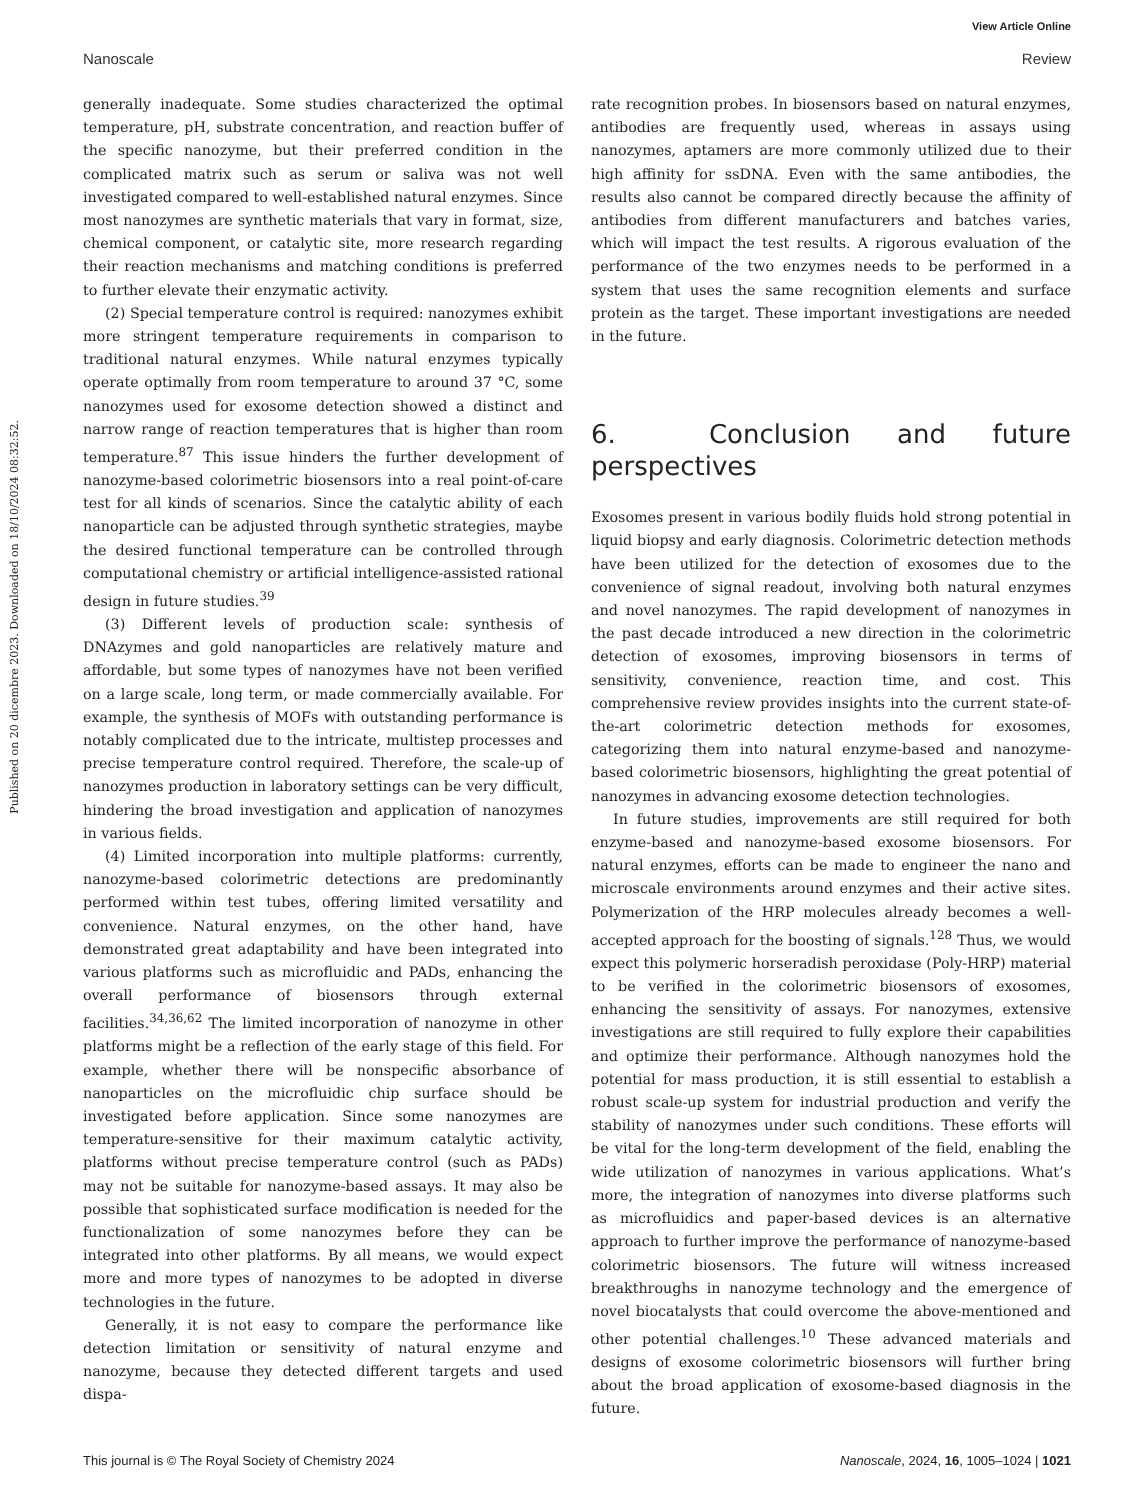View Article Online
Nanoscale Review
Published on 20 dicembre 2023. Downloaded on 18/10/2024 08:32:52.
generally inadequate. Some studies characterized the optimal temperature, pH, substrate concentration, and reaction buffer of the specific nanozyme, but their preferred condition in the complicated matrix such as serum or saliva was not well investigated compared to well-established natural enzymes. Since most nanozymes are synthetic materials that vary in format, size, chemical component, or catalytic site, more research regarding their reaction mechanisms and matching conditions is preferred to further elevate their enzymatic activity.
(2) Special temperature control is required: nanozymes exhibit more stringent temperature requirements in comparison to traditional natural enzymes. While natural enzymes typically operate optimally from room temperature to around 37 °C, some nanozymes used for exosome detection showed a distinct and narrow range of reaction temperatures that is higher than room temperature.<sup>87</sup> This issue hinders the further development of nanozyme-based colorimetric biosensors into a real point-of-care test for all kinds of scenarios. Since the catalytic ability of each nanoparticle can be adjusted through synthetic strategies, maybe the desired functional temperature can be controlled through computational chemistry or artificial intelligence-assisted rational design in future studies.<sup>39</sup>
(3) Different levels of production scale: synthesis of DNAzymes and gold nanoparticles are relatively mature and affordable, but some types of nanozymes have not been verified on a large scale, long term, or made commercially available. For example, the synthesis of MOFs with outstanding performance is notably complicated due to the intricate, multistep processes and precise temperature control required. Therefore, the scale-up of nanozymes production in laboratory settings can be very difficult, hindering the broad investigation and application of nanozymes in various fields.
(4) Limited incorporation into multiple platforms: currently, nanozyme-based colorimetric detections are predominantly performed within test tubes, offering limited versatility and convenience. Natural enzymes, on the other hand, have demonstrated great adaptability and have been integrated into various platforms such as microfluidic and PADs, enhancing the overall performance of biosensors through external facilities.<sup>34,36,62</sup> The limited incorporation of nanozyme in other platforms might be a reflection of the early stage of this field. For example, whether there will be nonspecific absorbance of nanoparticles on the microfluidic chip surface should be investigated before application. Since some nanozymes are temperature-sensitive for their maximum catalytic activity, platforms without precise temperature control (such as PADs) may not be suitable for nanozyme-based assays. It may also be possible that sophisticated surface modification is needed for the functionalization of some nanozymes before they can be integrated into other platforms. By all means, we would expect more and more types of nanozymes to be adopted in diverse technologies in the future.
Generally, it is not easy to compare the performance like detection limitation or sensitivity of natural enzyme and nanozyme, because they detected different targets and used dispa-
rate recognition probes. In biosensors based on natural enzymes, antibodies are frequently used, whereas in assays using nanozymes, aptamers are more commonly utilized due to their high affinity for ssDNA. Even with the same antibodies, the results also cannot be compared directly because the affinity of antibodies from different manufacturers and batches varies, which will impact the test results. A rigorous evaluation of the performance of the two enzymes needs to be performed in a system that uses the same recognition elements and surface protein as the target. These important investigations are needed in the future.
6. Conclusion and future perspectives
Exosomes present in various bodily fluids hold strong potential in liquid biopsy and early diagnosis. Colorimetric detection methods have been utilized for the detection of exosomes due to the convenience of signal readout, involving both natural enzymes and novel nanozymes. The rapid development of nanozymes in the past decade introduced a new direction in the colorimetric detection of exosomes, improving biosensors in terms of sensitivity, convenience, reaction time, and cost. This comprehensive review provides insights into the current state-of-the-art colorimetric detection methods for exosomes, categorizing them into natural enzyme-based and nanozyme-based colorimetric biosensors, highlighting the great potential of nanozymes in advancing exosome detection technologies.
In future studies, improvements are still required for both enzyme-based and nanozyme-based exosome biosensors. For natural enzymes, efforts can be made to engineer the nano and microscale environments around enzymes and their active sites. Polymerization of the HRP molecules already becomes a well-accepted approach for the boosting of signals.<sup>128</sup> Thus, we would expect this polymeric horseradish peroxidase (Poly-HRP) material to be verified in the colorimetric biosensors of exosomes, enhancing the sensitivity of assays. For nanozymes, extensive investigations are still required to fully explore their capabilities and optimize their performance. Although nanozymes hold the potential for mass production, it is still essential to establish a robust scale-up system for industrial production and verify the stability of nanozymes under such conditions. These efforts will be vital for the long-term development of the field, enabling the wide utilization of nanozymes in various applications. What’s more, the integration of nanozymes into diverse platforms such as microfluidics and paper-based devices is an alternative approach to further improve the performance of nanozyme-based colorimetric biosensors. The future will witness increased breakthroughs in nanozyme technology and the emergence of novel biocatalysts that could overcome the above-mentioned and other potential challenges.<sup>10</sup> These advanced materials and designs of exosome colorimetric biosensors will further bring about the broad application of exosome-based diagnosis in the future.
This journal is © The Royal Society of Chemistry 2024 Nanoscale, 2024, 16, 1005–1024 | 1021